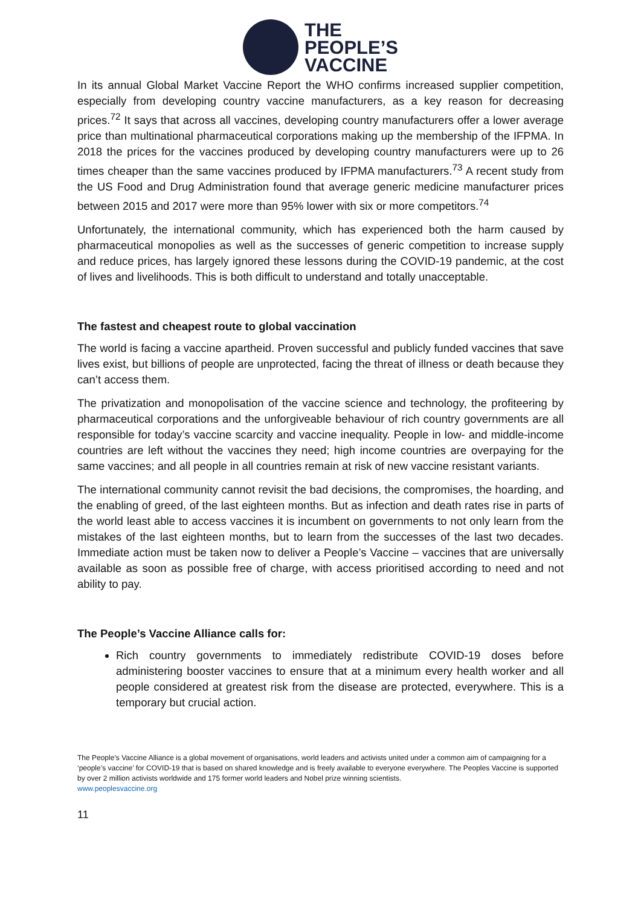THE
PEOPLE’S
VACCINE
In its annual Global Market Vaccine Report the WHO confirms increased supplier competition, especially from developing country vaccine manufacturers, as a key reason for decreasing prices.<sup>72</sup> It says that across all vaccines, developing country manufacturers offer a lower average price than multinational pharmaceutical corporations making up the membership of the IFPMA. In 2018 the prices for the vaccines produced by developing country manufacturers were up to 26 times cheaper than the same vaccines produced by IFPMA manufacturers.<sup>73</sup> A recent study from the US Food and Drug Administration found that average generic medicine manufacturer prices between 2015 and 2017 were more than 95% lower with six or more competitors.<sup>74</sup>
Unfortunately, the international community, which has experienced both the harm caused by pharmaceutical monopolies as well as the successes of generic competition to increase supply and reduce prices, has largely ignored these lessons during the COVID-19 pandemic, at the cost of lives and livelihoods. This is both difficult to understand and totally unacceptable.
The fastest and cheapest route to global vaccination
The world is facing a vaccine apartheid. Proven successful and publicly funded vaccines that save lives exist, but billions of people are unprotected, facing the threat of illness or death because they can’t access them.
The privatization and monopolisation of the vaccine science and technology, the profiteering by pharmaceutical corporations and the unforgiveable behaviour of rich country governments are all responsible for today’s vaccine scarcity and vaccine inequality. People in low- and middle-income countries are left without the vaccines they need; high income countries are overpaying for the same vaccines; and all people in all countries remain at risk of new vaccine resistant variants.
The international community cannot revisit the bad decisions, the compromises, the hoarding, and the enabling of greed, of the last eighteen months. But as infection and death rates rise in parts of the world least able to access vaccines it is incumbent on governments to not only learn from the mistakes of the last eighteen months, but to learn from the successes of the last two decades. Immediate action must be taken now to deliver a People’s Vaccine – vaccines that are universally available as soon as possible free of charge, with access prioritised according to need and not ability to pay.
The People’s Vaccine Alliance calls for:
Rich country governments to immediately redistribute COVID-19 doses before administering booster vaccines to ensure that at a minimum every health worker and all people considered at greatest risk from the disease are protected, everywhere. This is a temporary but crucial action.
The People’s Vaccine Alliance is a global movement of organisations, world leaders and activists united under a common aim of campaigning for a ‘people’s vaccine’ for COVID-19 that is based on shared knowledge and is freely available to everyone everywhere. The Peoples Vaccine is supported by over 2 million activists worldwide and 175 former world leaders and Nobel prize winning scientists.
www.peoplesvaccine.org
11